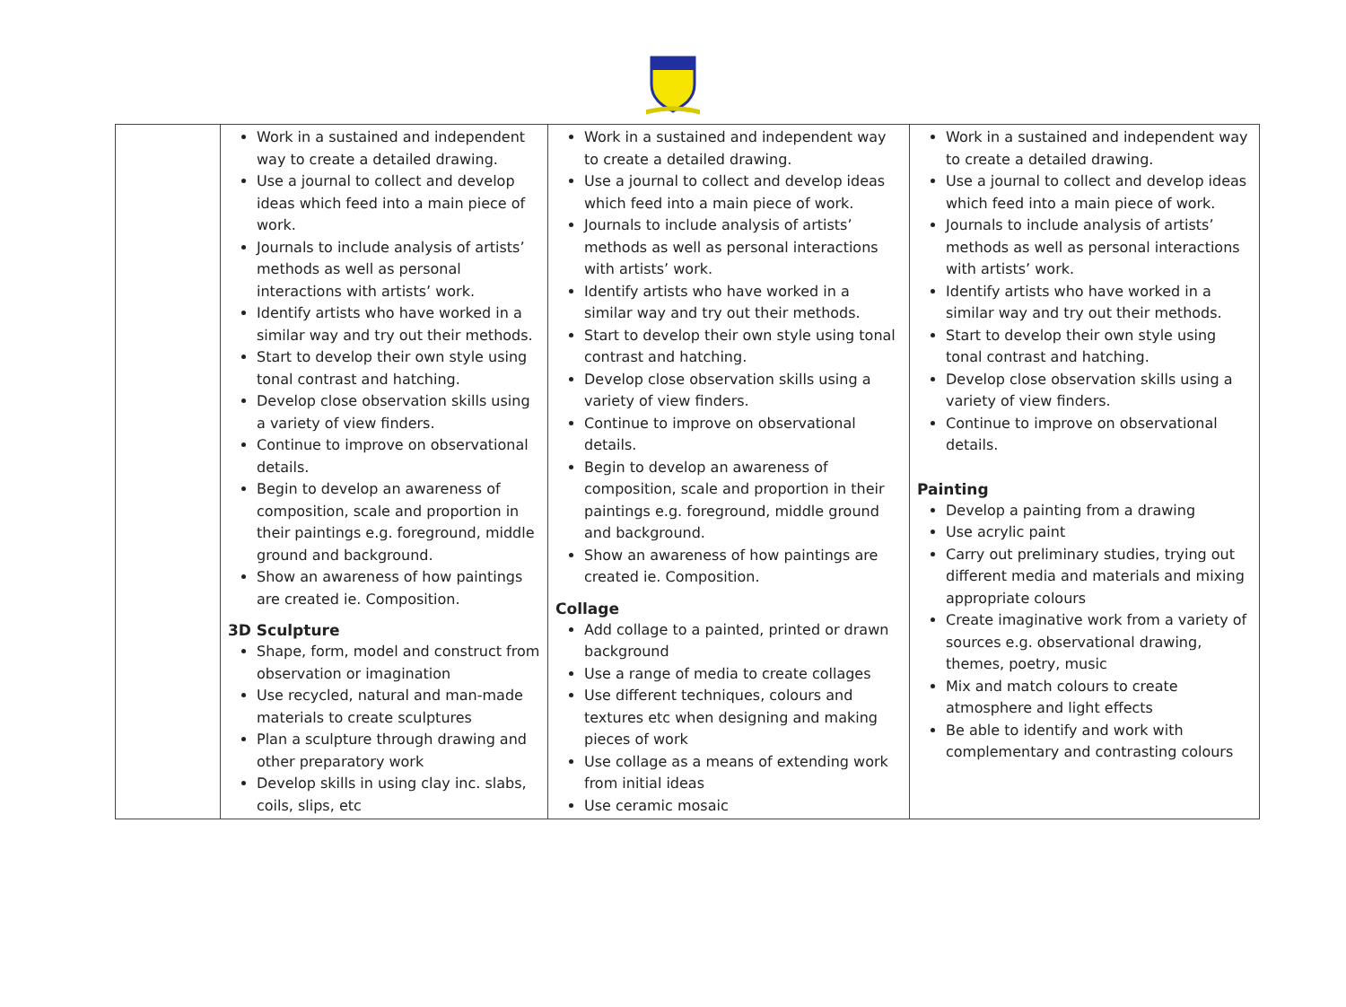| | Work in a sustained and independent way to create a detailed drawing. Use a journal to collect and develop ideas which feed into a main piece of work. Journals to include analysis of artists’ methods as well as personal interactions with artists’ work. Identify artists who have worked in a similar way and try out their methods. Start to develop their own style using tonal contrast and hatching. Develop close observation skills using a variety of view finders. Continue to improve on observational details. Begin to develop an awareness of composition, scale and proportion in their paintings e.g. foreground, middle ground and background. Show an awareness of how paintings are created ie. Composition. 3D Sculpture Shape, form, model and construct from observation or imagination Use recycled, natural and man-made materials to create sculptures Plan a sculpture through drawing and other preparatory work Develop skills in using clay inc. slabs, coils, slips, etc | Work in a sustained and independent way to create a detailed drawing. Use a journal to collect and develop ideas which feed into a main piece of work. Journals to include analysis of artists’ methods as well as personal interactions with artists’ work. Identify artists who have worked in a similar way and try out their methods. Start to develop their own style using tonal contrast and hatching. Develop close observation skills using a variety of view finders. Continue to improve on observational details. Begin to develop an awareness of composition, scale and proportion in their paintings e.g. foreground, middle ground and background. Show an awareness of how paintings are created ie. Composition. Collage Add collage to a painted, printed or drawn background Use a range of media to create collages Use different techniques, colours and textures etc when designing and making pieces of work Use collage as a means of extending work from initial ideas Use ceramic mosaic | Work in a sustained and independent way to create a detailed drawing. Use a journal to collect and develop ideas which feed into a main piece of work. Journals to include analysis of artists’ methods as well as personal interactions with artists’ work. Identify artists who have worked in a similar way and try out their methods. Start to develop their own style using tonal contrast and hatching. Develop close observation skills using a variety of view finders. Continue to improve on observational details. Painting Develop a painting from a drawing Use acrylic paint Carry out preliminary studies, trying out different media and materials and mixing appropriate colours Create imaginative work from a variety of sources e.g. observational drawing, themes, poetry, music Mix and match colours to create atmosphere and light effects Be able to identify and work with complementary and contrasting colours |